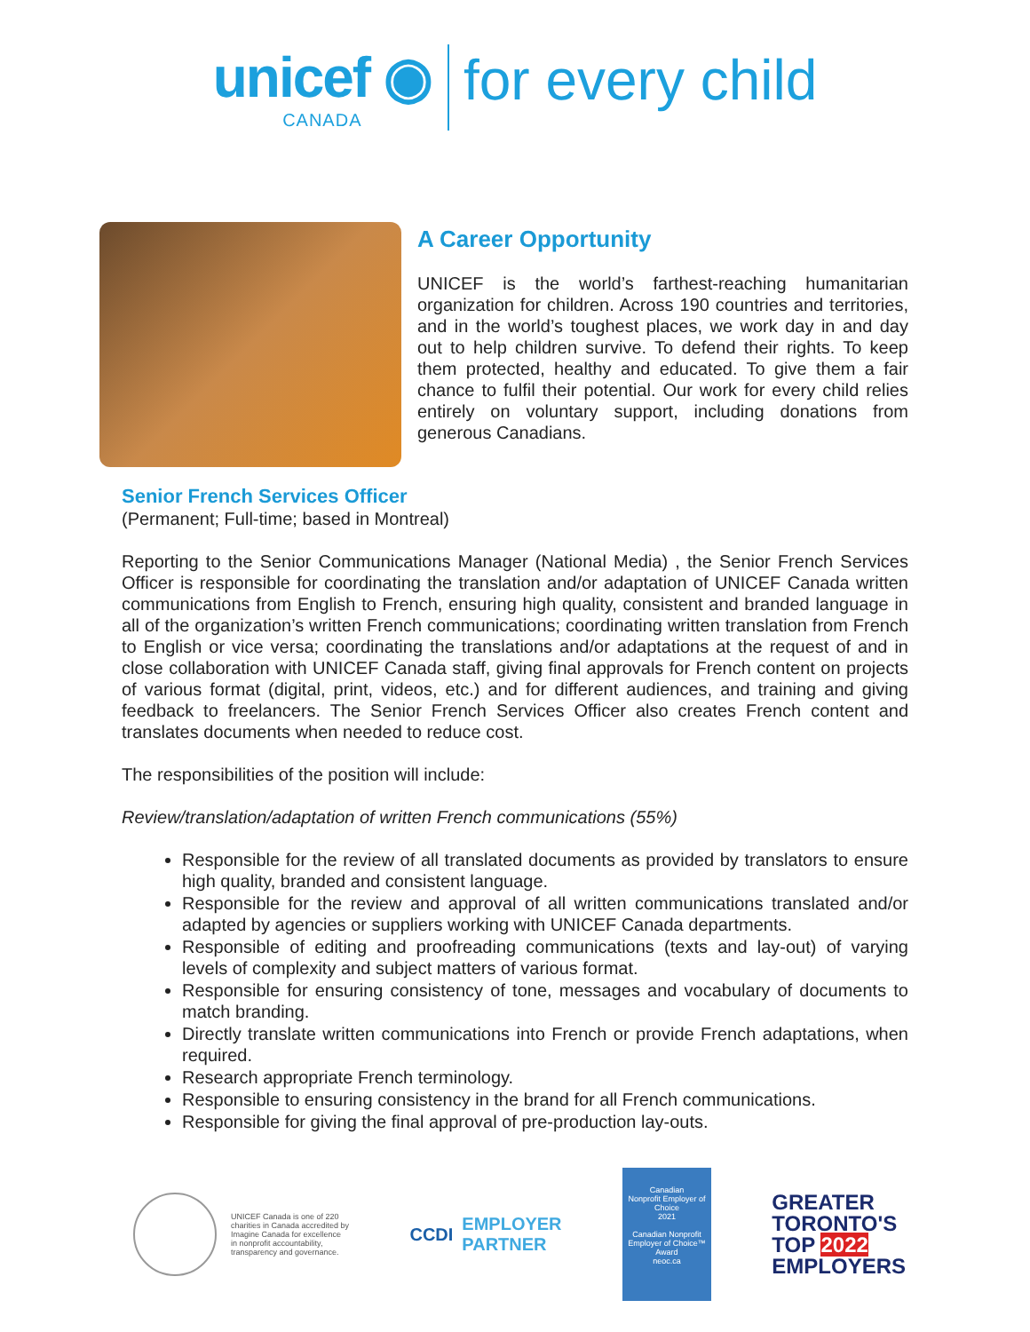unicef ◉
CANADA
for every child
A Career Opportunity
UNICEF is the world’s farthest-reaching humanitarian organization for children. Across 190 countries and territories, and in the world’s toughest places, we work day in and day out to help children survive. To defend their rights. To keep them protected, healthy and educated. To give them a fair chance to fulfil their potential. Our work for every child relies entirely on voluntary support, including donations from generous Canadians.
Senior French Services Officer
(Permanent; Full-time; based in Montreal)
Reporting to the Senior Communications Manager (National Media) , the Senior French Services Officer is responsible for coordinating the translation and/or adaptation of UNICEF Canada written communications from English to French, ensuring high quality, consistent and branded language in all of the organization’s written French communications; coordinating written translation from French to English or vice versa; coordinating the translations and/or adaptations at the request of and in close collaboration with UNICEF Canada staff, giving final approvals for French content on projects of various format (digital, print, videos, etc.) and for different audiences, and training and giving feedback to freelancers. The Senior French Services Officer also creates French content and translates documents when needed to reduce cost.
The responsibilities of the position will include:
Review/translation/adaptation of written French communications (55%)
Responsible for the review of all translated documents as provided by translators to ensure high quality, branded and consistent language.
Responsible for the review and approval of all written communications translated and/or adapted by agencies or suppliers working with UNICEF Canada departments.
Responsible of editing and proofreading communications (texts and lay-out) of varying levels of complexity and subject matters of various format.
Responsible for ensuring consistency of tone, messages and vocabulary of documents to match branding.
Directly translate written communications into French or provide French adaptations, when required.
Research appropriate French terminology.
Responsible to ensuring consistency in the brand for all French communications.
Responsible for giving the final approval of pre-production lay-outs.
UNICEF Canada is one of 220
charities in Canada accredited by
Imagine Canada for excellence
in nonprofit accountability,
transparency and governance.
CCDI EMPLOYER
PARTNER
Canadian
Nonprofit Employer of Choice
2021
Canadian Nonprofit Employer of Choice™ Award
neoc.ca
GREATER
TORONTO'S
TOP 2022
EMPLOYERS